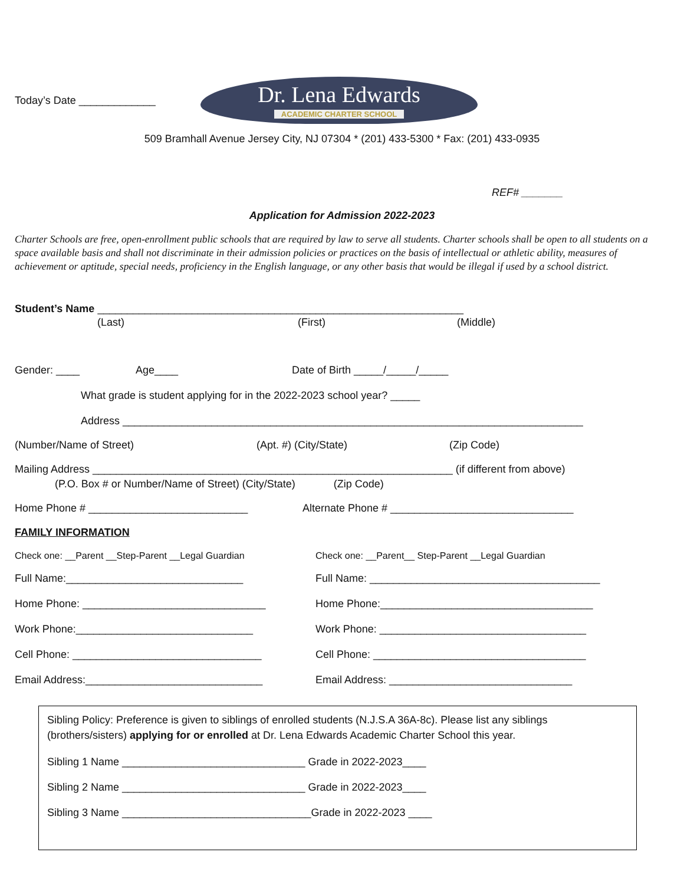Today’s Date _____________
Dr. Lena Edwards
ACADEMIC CHARTER SCHOOL
509 Bramhall Avenue Jersey City, NJ 07304 * (201) 433-5300 * Fax: (201) 433-0935
REF# _______
Application for Admission 2022-2023
Charter Schools are free, open-enrollment public schools that are required by law to serve all students. Charter schools shall be open to all students on a space available basis and shall not discriminate in their admission policies or practices on the basis of intellectual or athletic ability, measures of achievement or aptitude, special needs, proficiency in the English language, or any other basis that would be illegal if used by a school district.
Student’s Name ______________________________________________________________
(Last) (First) (Middle)
Gender: ____ Age____ Date of Birth _____/_____/_____
What grade is student applying for in the 2022-2023 school year? _____
Address ______________________________________________________________________________
(Number/Name of Street) (Apt. #) (City/State) (Zip Code)
Mailing Address _____________________________________________________________ (if different from above)
(P.O. Box # or Number/Name of Street) (City/State) (Zip Code)
Home Phone # ___________________________ Alternate Phone # _______________________________
FAMILY INFORMATION
Check one: __Parent __Step-Parent __Legal Guardian Check one: __Parent__ Step-Parent __Legal Guardian
Full Name:______________________________
Home Phone: _______________________________
Work Phone:______________________________
Cell Phone: ________________________________
Email Address:______________________________
Full Name: _______________________________________
Home Phone:____________________________________
Work Phone: ___________________________________
Cell Phone: ____________________________________
Email Address: _______________________________
Sibling Policy: Preference is given to siblings of enrolled students (N.J.S.A 36A-8c). Please list any siblings (brothers/sisters) applying for or enrolled at Dr. Lena Edwards Academic Charter School this year.
Sibling 1 Name _______________________________ Grade in 2022-2023____
Sibling 2 Name _______________________________ Grade in 2022-2023____
Sibling 3 Name ________________________________Grade in 2022-2023 ____